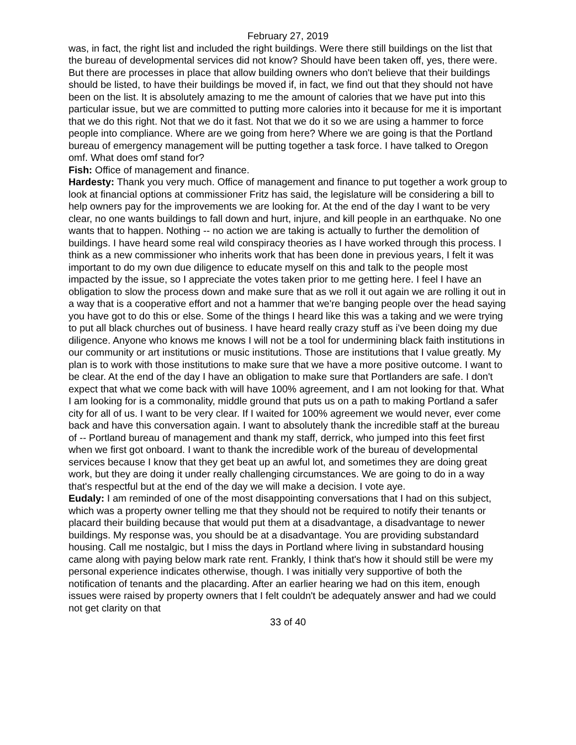February 27, 2019
was, in fact, the right list and included the right buildings. Were there still buildings on the list that the bureau of developmental services did not know? Should have been taken off, yes, there were. But there are processes in place that allow building owners who don't believe that their buildings should be listed, to have their buildings be moved if, in fact, we find out that they should not have been on the list. It is absolutely amazing to me the amount of calories that we have put into this particular issue, but we are committed to putting more calories into it because for me it is important that we do this right. Not that we do it fast. Not that we do it so we are using a hammer to force people into compliance. Where are we going from here? Where we are going is that the Portland bureau of emergency management will be putting together a task force. I have talked to Oregon omf. What does omf stand for?
Fish: Office of management and finance.
Hardesty: Thank you very much. Office of management and finance to put together a work group to look at financial options at commissioner Fritz has said, the legislature will be considering a bill to help owners pay for the improvements we are looking for. At the end of the day I want to be very clear, no one wants buildings to fall down and hurt, injure, and kill people in an earthquake. No one wants that to happen. Nothing -- no action we are taking is actually to further the demolition of buildings. I have heard some real wild conspiracy theories as I have worked through this process. I think as a new commissioner who inherits work that has been done in previous years, I felt it was important to do my own due diligence to educate myself on this and talk to the people most impacted by the issue, so I appreciate the votes taken prior to me getting here. I feel I have an obligation to slow the process down and make sure that as we roll it out again we are rolling it out in a way that is a cooperative effort and not a hammer that we're banging people over the head saying you have got to do this or else. Some of the things I heard like this was a taking and we were trying to put all black churches out of business. I have heard really crazy stuff as i've been doing my due diligence. Anyone who knows me knows I will not be a tool for undermining black faith institutions in our community or art institutions or music institutions. Those are institutions that I value greatly. My plan is to work with those institutions to make sure that we have a more positive outcome. I want to be clear. At the end of the day I have an obligation to make sure that Portlanders are safe. I don't expect that what we come back with will have 100% agreement, and I am not looking for that. What I am looking for is a commonality, middle ground that puts us on a path to making Portland a safer city for all of us. I want to be very clear. If I waited for 100% agreement we would never, ever come back and have this conversation again. I want to absolutely thank the incredible staff at the bureau of -- Portland bureau of management and thank my staff, derrick, who jumped into this feet first when we first got onboard. I want to thank the incredible work of the bureau of developmental services because I know that they get beat up an awful lot, and sometimes they are doing great work, but they are doing it under really challenging circumstances. We are going to do in a way that's respectful but at the end of the day we will make a decision. I vote aye.
Eudaly: I am reminded of one of the most disappointing conversations that I had on this subject, which was a property owner telling me that they should not be required to notify their tenants or placard their building because that would put them at a disadvantage, a disadvantage to newer buildings. My response was, you should be at a disadvantage. You are providing substandard housing. Call me nostalgic, but I miss the days in Portland where living in substandard housing came along with paying below mark rate rent. Frankly, I think that's how it should still be were my personal experience indicates otherwise, though. I was initially very supportive of both the notification of tenants and the placarding. After an earlier hearing we had on this item, enough issues were raised by property owners that I felt couldn't be adequately answer and had we could not get clarity on that
33 of 40